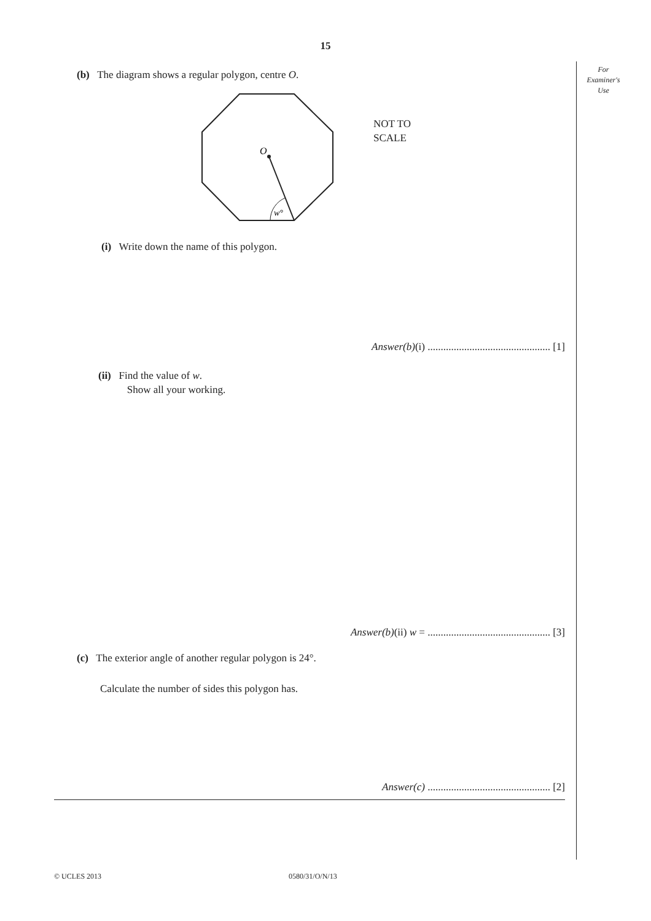15
For
Examiner's
Use
(b) The diagram shows a regular polygon, centre O.
O
w°
NOT TO
SCALE
(i) Write down the name of this polygon.
Answer(b)(i) ............................................... [1]
(ii) Find the value of w.
Show all your working.
Answer(b)(ii) w = ............................................... [3]
(c) The exterior angle of another regular polygon is 24°.
Calculate the number of sides this polygon has.
Answer(c) ............................................... [2]
© UCLES 2013 0580/31/O/N/13